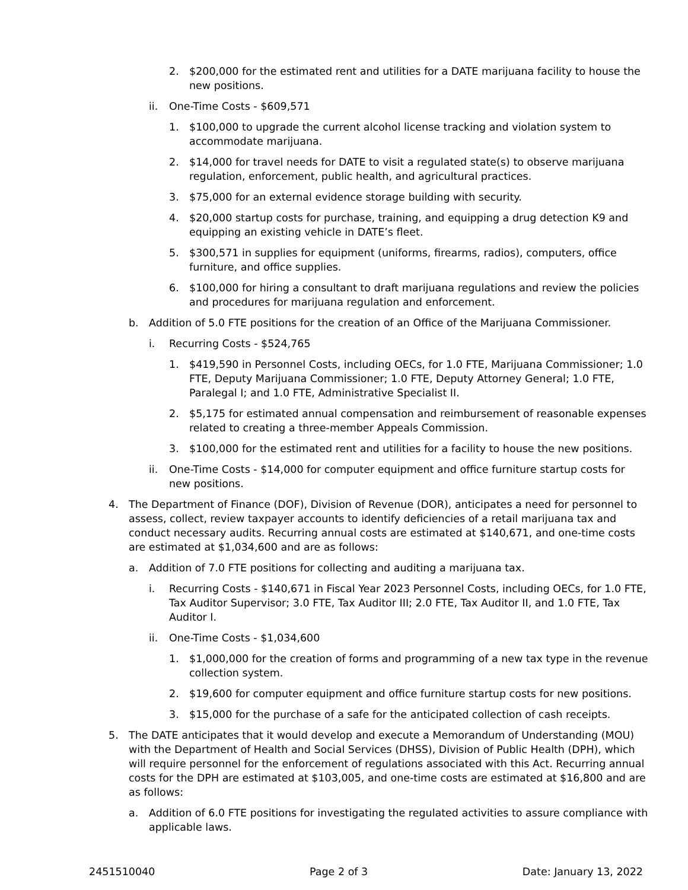2. $200,000 for the estimated rent and utilities for a DATE marijuana facility to house the new positions.
ii. One-Time Costs - $609,571
1. $100,000 to upgrade the current alcohol license tracking and violation system to accommodate marijuana.
2. $14,000 for travel needs for DATE to visit a regulated state(s) to observe marijuana regulation, enforcement, public health, and agricultural practices.
3. $75,000 for an external evidence storage building with security.
4. $20,000 startup costs for purchase, training, and equipping a drug detection K9 and equipping an existing vehicle in DATE’s fleet.
5. $300,571 in supplies for equipment (uniforms, firearms, radios), computers, office furniture, and office supplies.
6. $100,000 for hiring a consultant to draft marijuana regulations and review the policies and procedures for marijuana regulation and enforcement.
b. Addition of 5.0 FTE positions for the creation of an Office of the Marijuana Commissioner.
i. Recurring Costs - $524,765
1. $419,590 in Personnel Costs, including OECs, for 1.0 FTE, Marijuana Commissioner; 1.0 FTE, Deputy Marijuana Commissioner; 1.0 FTE, Deputy Attorney General; 1.0 FTE, Paralegal I; and 1.0 FTE, Administrative Specialist II.
2. $5,175 for estimated annual compensation and reimbursement of reasonable expenses related to creating a three-member Appeals Commission.
3. $100,000 for the estimated rent and utilities for a facility to house the new positions.
ii. One-Time Costs - $14,000 for computer equipment and office furniture startup costs for new positions.
4. The Department of Finance (DOF), Division of Revenue (DOR), anticipates a need for personnel to assess, collect, review taxpayer accounts to identify deficiencies of a retail marijuana tax and conduct necessary audits. Recurring annual costs are estimated at $140,671, and one-time costs are estimated at $1,034,600 and are as follows:
a. Addition of 7.0 FTE positions for collecting and auditing a marijuana tax.
i. Recurring Costs - $140,671 in Fiscal Year 2023 Personnel Costs, including OECs, for 1.0 FTE, Tax Auditor Supervisor; 3.0 FTE, Tax Auditor III; 2.0 FTE, Tax Auditor II, and 1.0 FTE, Tax Auditor I.
ii. One-Time Costs - $1,034,600
1. $1,000,000 for the creation of forms and programming of a new tax type in the revenue collection system.
2. $19,600 for computer equipment and office furniture startup costs for new positions.
3. $15,000 for the purchase of a safe for the anticipated collection of cash receipts.
5. The DATE anticipates that it would develop and execute a Memorandum of Understanding (MOU) with the Department of Health and Social Services (DHSS), Division of Public Health (DPH), which will require personnel for the enforcement of regulations associated with this Act. Recurring annual costs for the DPH are estimated at $103,005, and one-time costs are estimated at $16,800 and are as follows:
a. Addition of 6.0 FTE positions for investigating the regulated activities to assure compliance with applicable laws.
2451510040 Page 2 of 3 Date: January 13, 2022